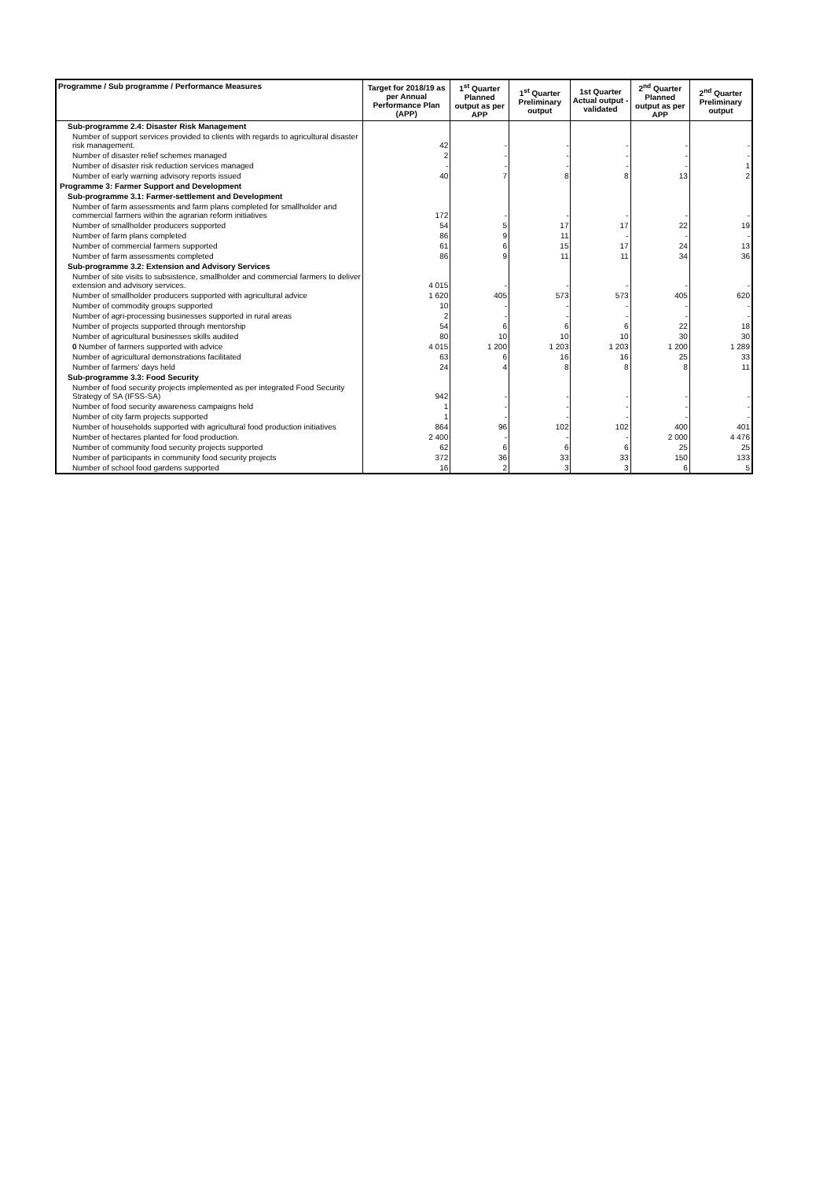| Programme / Sub programme / Performance Measures | Target for 2018/19 as per Annual Performance Plan (APP) | 1<sup>st</sup> Quarter Planned output as per APP | 1<sup>st</sup> Quarter Preliminary output | 1st Quarter Actual output - validated | 2<sup>nd</sup> Quarter Planned output as per APP | 2<sup>nd</sup> Quarter Preliminary output |
| --- | --- | --- | --- | --- | --- | --- |
| Sub-programme 2.4: Disaster Risk Management | | | | | | |
| Number of support services provided to clients with regards to agricultural disaster risk management. | 42 | - | - | - | - | - |
| Number of disaster relief schemes managed | 2 | - | - | - | - | - |
| Number of disaster risk reduction services managed | - | - | - | - | - | 1 |
| Number of early warning advisory reports issued | 40 | 7 | 8 | 8 | 13 | 2 |
| Programme 3: Farmer Support and Development | | | | | | |
| Sub-programme 3.1: Farmer-settlement and Development | | | | | | |
| Number of farm assessments and farm plans completed for smallholder and commercial farmers within the agrarian reform initiatives | 172 | - | - | - | - | - |
| Number of smallholder producers supported | 54 | 5 | 17 | 17 | 22 | 19 |
| Number of farm plans completed | 86 | 9 | 11 | - | - | - |
| Number of commercial farmers supported | 61 | 6 | 15 | 17 | 24 | 13 |
| Number of farm assessments completed | 86 | 9 | 11 | 11 | 34 | 36 |
| Sub-programme 3.2: Extension and Advisory Services | | | | | | |
| Number of site visits to subsistence, smallholder and commercial farmers to deliver extension and advisory services. | 4 015 | - | - | - | - | - |
| Number of smallholder producers supported with agricultural advice | 1 620 | 405 | 573 | 573 | 405 | 620 |
| Number of commodity groups supported | 10 | - | - | - | - | - |
| Number of agri-processing businesses supported in rural areas | 2 | - | - | - | - | - |
| Number of projects supported through mentorship | 54 | 6 | 6 | 6 | 22 | 18 |
| Number of agricultural businesses skills audited | 80 | 10 | 10 | 10 | 30 | 30 |
| 0 Number of farmers supported with advice | 4 015 | 1 200 | 1 203 | 1 203 | 1 200 | 1 289 |
| Number of agricultural demonstrations facilitated | 63 | 6 | 16 | 16 | 25 | 33 |
| Number of farmers' days held | 24 | 4 | 8 | 8 | 8 | 11 |
| Sub-programme 3.3: Food Security | | | | | | |
| Number of food security projects implemented as per integrated Food Security Strategy of SA (IFSS-SA) | 942 | - | - | - | - | - |
| Number of food security awareness campaigns held | 1 | - | - | - | - | - |
| Number of city farm projects supported | 1 | - | - | - | - | - |
| Number of households supported with agricultural food production initiatives | 864 | 96 | 102 | 102 | 400 | 401 |
| Number of hectares planted for food production. | 2 400 | - | - | - | 2 000 | 4 476 |
| Number of community food security projects supported | 62 | 6 | 6 | 6 | 25 | 25 |
| Number of participants in community food security projects | 372 | 36 | 33 | 33 | 150 | 133 |
| Number of school food gardens supported | 16 | 2 | 3 | 3 | 6 | 5 |